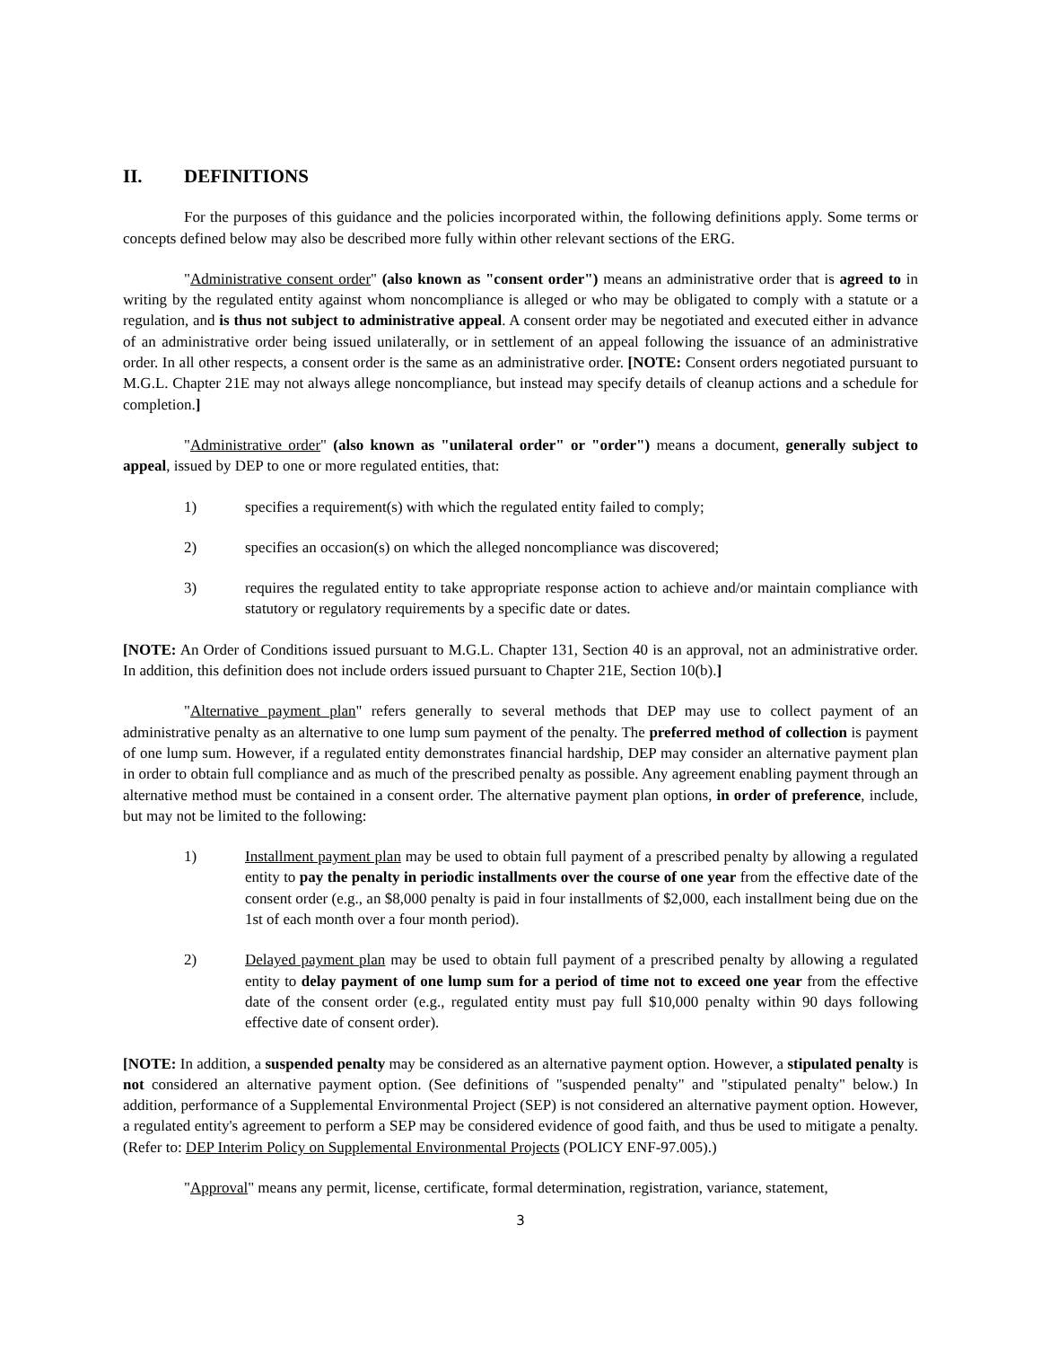II. DEFINITIONS
For the purposes of this guidance and the policies incorporated within, the following definitions apply. Some terms or concepts defined below may also be described more fully within other relevant sections of the ERG.
"Administrative consent order" (also known as "consent order") means an administrative order that is agreed to in writing by the regulated entity against whom noncompliance is alleged or who may be obligated to comply with a statute or a regulation, and is thus not subject to administrative appeal. A consent order may be negotiated and executed either in advance of an administrative order being issued unilaterally, or in settlement of an appeal following the issuance of an administrative order. In all other respects, a consent order is the same as an administrative order. [NOTE: Consent orders negotiated pursuant to M.G.L. Chapter 21E may not always allege noncompliance, but instead may specify details of cleanup actions and a schedule for completion.]
"Administrative order" (also known as "unilateral order" or "order") means a document, generally subject to appeal, issued by DEP to one or more regulated entities, that:
1) specifies a requirement(s) with which the regulated entity failed to comply;
2) specifies an occasion(s) on which the alleged noncompliance was discovered;
3) requires the regulated entity to take appropriate response action to achieve and/or maintain compliance with statutory or regulatory requirements by a specific date or dates.
[NOTE: An Order of Conditions issued pursuant to M.G.L. Chapter 131, Section 40 is an approval, not an administrative order. In addition, this definition does not include orders issued pursuant to Chapter 21E, Section 10(b).]
"Alternative payment plan" refers generally to several methods that DEP may use to collect payment of an administrative penalty as an alternative to one lump sum payment of the penalty. The preferred method of collection is payment of one lump sum. However, if a regulated entity demonstrates financial hardship, DEP may consider an alternative payment plan in order to obtain full compliance and as much of the prescribed penalty as possible. Any agreement enabling payment through an alternative method must be contained in a consent order. The alternative payment plan options, in order of preference, include, but may not be limited to the following:
1) Installment payment plan may be used to obtain full payment of a prescribed penalty by allowing a regulated entity to pay the penalty in periodic installments over the course of one year from the effective date of the consent order (e.g., an $8,000 penalty is paid in four installments of $2,000, each installment being due on the 1st of each month over a four month period).
2) Delayed payment plan may be used to obtain full payment of a prescribed penalty by allowing a regulated entity to delay payment of one lump sum for a period of time not to exceed one year from the effective date of the consent order (e.g., regulated entity must pay full $10,000 penalty within 90 days following effective date of consent order).
[NOTE: In addition, a suspended penalty may be considered as an alternative payment option. However, a stipulated penalty is not considered an alternative payment option. (See definitions of "suspended penalty" and "stipulated penalty" below.) In addition, performance of a Supplemental Environmental Project (SEP) is not considered an alternative payment option. However, a regulated entity's agreement to perform a SEP may be considered evidence of good faith, and thus be used to mitigate a penalty. (Refer to: DEP Interim Policy on Supplemental Environmental Projects (POLICY ENF-97.005).)
"Approval" means any permit, license, certificate, formal determination, registration, variance, statement,
3